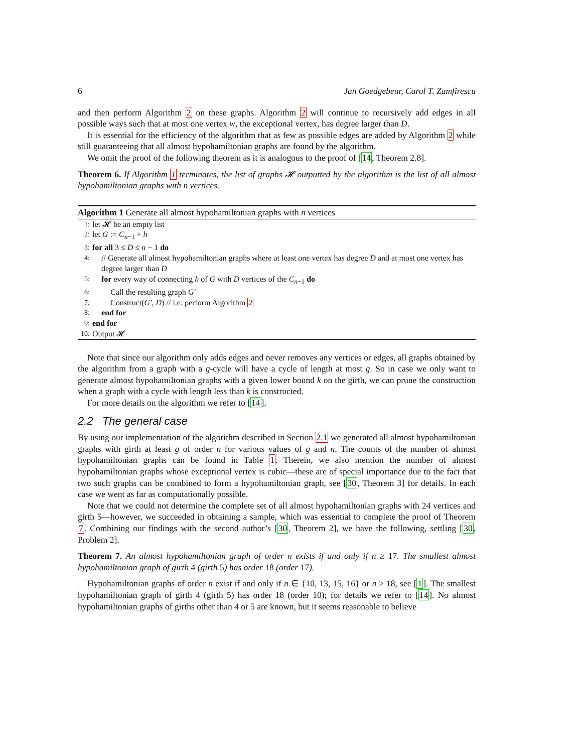6 Jan Goedgebeur, Carol T. Zamfirescu
and then perform Algorithm 2 on these graphs. Algorithm 2 will continue to recursively add edges in all possible ways such that at most one vertex w, the exceptional vertex, has degree larger than D.
It is essential for the efficiency of the algorithm that as few as possible edges are added by Algorithm 2 while still guaranteeing that all almost hypohamiltonian graphs are found by the algorithm.
We omit the proof of the following theorem as it is analogous to the proof of [14, Theorem 2.8].
Theorem 6. If Algorithm 1 terminates, the list of graphs 𝓗 outputted by the algorithm is the list of all almost hypohamiltonian graphs with n vertices.
Algorithm 1 Generate all almost hypohamiltonian graphs with n vertices
1: let 𝓗 be an empty list
2: let G := C<sub>n−1</sub> + h
3: for all 3 ≤ D ≤ n − 1 do
4: // Generate all almost hypohamiltonian graphs where at least one vertex has degree D and at most one vertex has degree larger than D
5: for every way of connecting h of G with D vertices of the C<sub>n−1</sub> do
6: Call the resulting graph G′
7: Construct(G′, D) // i.e. perform Algorithm 2
8: end for
9: end for
10: Output 𝓗
Note that since our algorithm only adds edges and never removes any vertices or edges, all graphs obtained by the algorithm from a graph with a g-cycle will have a cycle of length at most g. So in case we only want to generate almost hypohamiltonian graphs with a given lower bound k on the girth, we can prune the construction when a graph with a cycle with length less than k is constructed.
For more details on the algorithm we refer to [14].
2.2 The general case
By using our implementation of the algorithm described in Section 2.1 we generated all almost hypohamiltonian graphs with girth at least g of order n for various values of g and n. The counts of the number of almost hypohamiltonian graphs can be found in Table 1. Therein, we also mention the number of almost hypohamiltonian graphs whose exceptional vertex is cubic—these are of special importance due to the fact that two such graphs can be combined to form a hypohamiltonian graph, see [30, Theorem 3] for details. In each case we went as far as computationally possible.
Note that we could not determine the complete set of all almost hypohamiltonian graphs with 24 vertices and girth 5—however, we succeeded in obtaining a sample, which was essential to complete the proof of Theorem 7. Combining our findings with the second author’s [30, Theorem 2], we have the following, settling [30, Problem 2].
Theorem 7. An almost hypohamiltonian graph of order n exists if and only if n ≥ 17. The smallest almost hypohamiltonian graph of girth 4 (girth 5) has order 18 (order 17).
Hypohamiltonian graphs of order n exist if and only if n ∈ {10, 13, 15, 16} or n ≥ 18, see [1]. The smallest hypohamiltonian graph of girth 4 (girth 5) has order 18 (order 10); for details we refer to [14]. No almost hypohamiltonian graphs of girths other than 4 or 5 are known, but it seems reasonable to believe